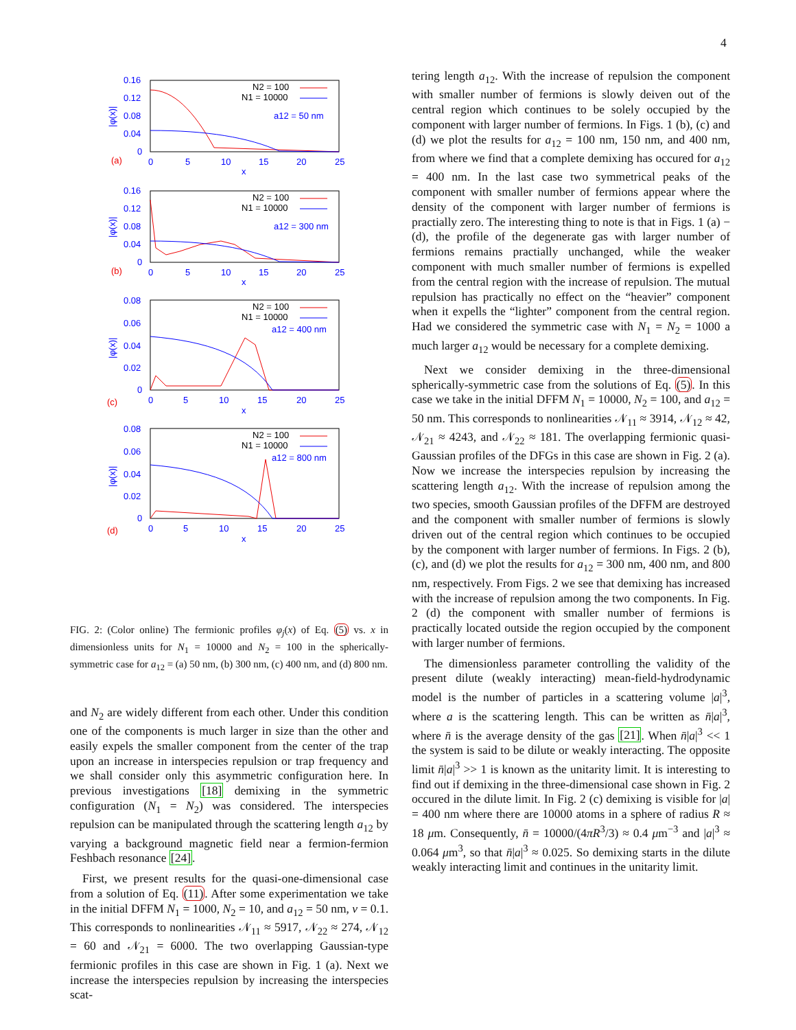4
0.16
0.12
0.08
0.04
0
(a)
0
5
10
15
20
25
x
|φ(x)|
N2 = 100
N1 = 10000
a12 = 50 nm
0.16
0.12
0.08
0.04
0
(b)
0
5
10
15
20
25
x
|φ(x)|
N2 = 100
N1 = 10000
a12 = 300 nm
0.08
0.06
0.04
0.02
0
(c)
0
5
10
15
20
25
x
|φ(x)|
N2 = 100
N1 = 10000
a12 = 400 nm
0.08
0.06
0.04
0.02
0
(d)
0
5
10
15
20
25
x
|φ(x)|
N2 = 100
N1 = 10000
a12 = 800 nm
FIG. 2: (Color online) The fermionic profiles φ<sub>j</sub>(x) of Eq. (5) vs. x in dimensionless units for N<sub>1</sub> = 10000 and N<sub>2</sub> = 100 in the spherically-symmetric case for a<sub>12</sub> = (a) 50 nm, (b) 300 nm, (c) 400 nm, and (d) 800 nm.
and N<sub>2</sub> are widely different from each other. Under this condition one of the components is much larger in size than the other and easily expels the smaller component from the center of the trap upon an increase in interspecies repulsion or trap frequency and we shall consider only this asymmetric configuration here. In previous investigations [18] demixing in the symmetric configuration (N<sub>1</sub> = N<sub>2</sub>) was considered. The interspecies repulsion can be manipulated through the scattering length a<sub>12</sub> by varying a background magnetic field near a fermion-fermion Feshbach resonance [24].
First, we present results for the quasi-one-dimensional case from a solution of Eq. (11). After some experimentation we take in the initial DFFM N<sub>1</sub> = 1000, N<sub>2</sub> = 10, and a<sub>12</sub> = 50 nm, ν = 0.1. This corresponds to nonlinearities 𝒩<sub>11</sub> ≈ 5917, 𝒩<sub>22</sub> ≈ 274, 𝒩<sub>12</sub> = 60 and 𝒩<sub>21</sub> = 6000. The two overlapping Gaussian-type fermionic profiles in this case are shown in Fig. 1 (a). Next we increase the interspecies repulsion by increasing the interspecies scat-
tering length a<sub>12</sub>. With the increase of repulsion the component with smaller number of fermions is slowly deiven out of the central region which continues to be solely occupied by the component with larger number of fermions. In Figs. 1 (b), (c) and (d) we plot the results for a<sub>12</sub> = 100 nm, 150 nm, and 400 nm, from where we find that a complete demixing has occured for a<sub>12</sub> = 400 nm. In the last case two symmetrical peaks of the component with smaller number of fermions appear where the density of the component with larger number of fermions is practially zero. The interesting thing to note is that in Figs. 1 (a) − (d), the profile of the degenerate gas with larger number of fermions remains practially unchanged, while the weaker component with much smaller number of fermions is expelled from the central region with the increase of repulsion. The mutual repulsion has practically no effect on the “heavier” component when it expells the “lighter” component from the central region. Had we considered the symmetric case with N<sub>1</sub> = N<sub>2</sub> = 1000 a much larger a<sub>12</sub> would be necessary for a complete demixing.
Next we consider demixing in the three-dimensional spherically-symmetric case from the solutions of Eq. (5). In this case we take in the initial DFFM N<sub>1</sub> = 10000, N<sub>2</sub> = 100, and a<sub>12</sub> = 50 nm. This corresponds to nonlinearities 𝒩<sub>11</sub> ≈ 3914, 𝒩<sub>12</sub> ≈ 42, 𝒩<sub>21</sub> ≈ 4243, and 𝒩<sub>22</sub> ≈ 181. The overlapping fermionic quasi-Gaussian profiles of the DFGs in this case are shown in Fig. 2 (a). Now we increase the interspecies repulsion by increasing the scattering length a<sub>12</sub>. With the increase of repulsion among the two species, smooth Gaussian profiles of the DFFM are destroyed and the component with smaller number of fermions is slowly driven out of the central region which continues to be occupied by the component with larger number of fermions. In Figs. 2 (b), (c), and (d) we plot the results for a<sub>12</sub> = 300 nm, 400 nm, and 800 nm, respectively. From Figs. 2 we see that demixing has increased with the increase of repulsion among the two components. In Fig. 2 (d) the component with smaller number of fermions is practically located outside the region occupied by the component with larger number of fermions.
The dimensionless parameter controlling the validity of the present dilute (weakly interacting) mean-field-hydrodynamic model is the number of particles in a scattering volume |a|<sup>3</sup>, where a is the scattering length. This can be written as n̄|a|<sup>3</sup>, where n̄ is the average density of the gas [21]. When n̄|a|<sup>3</sup> << 1 the system is said to be dilute or weakly interacting. The opposite limit n̄|a|<sup>3</sup> >> 1 is known as the unitarity limit. It is interesting to find out if demixing in the three-dimensional case shown in Fig. 2 occured in the dilute limit. In Fig. 2 (c) demixing is visible for |a| = 400 nm where there are 10000 atoms in a sphere of radius R ≈ 18 μm. Consequently, n̄ = 10000/(4πR<sup>3</sup>/3) ≈ 0.4 μm<sup>−3</sup> and |a|<sup>3</sup> ≈ 0.064 μm<sup>3</sup>, so that n̄|a|<sup>3</sup> ≈ 0.025. So demixing starts in the dilute weakly interacting limit and continues in the unitarity limit.